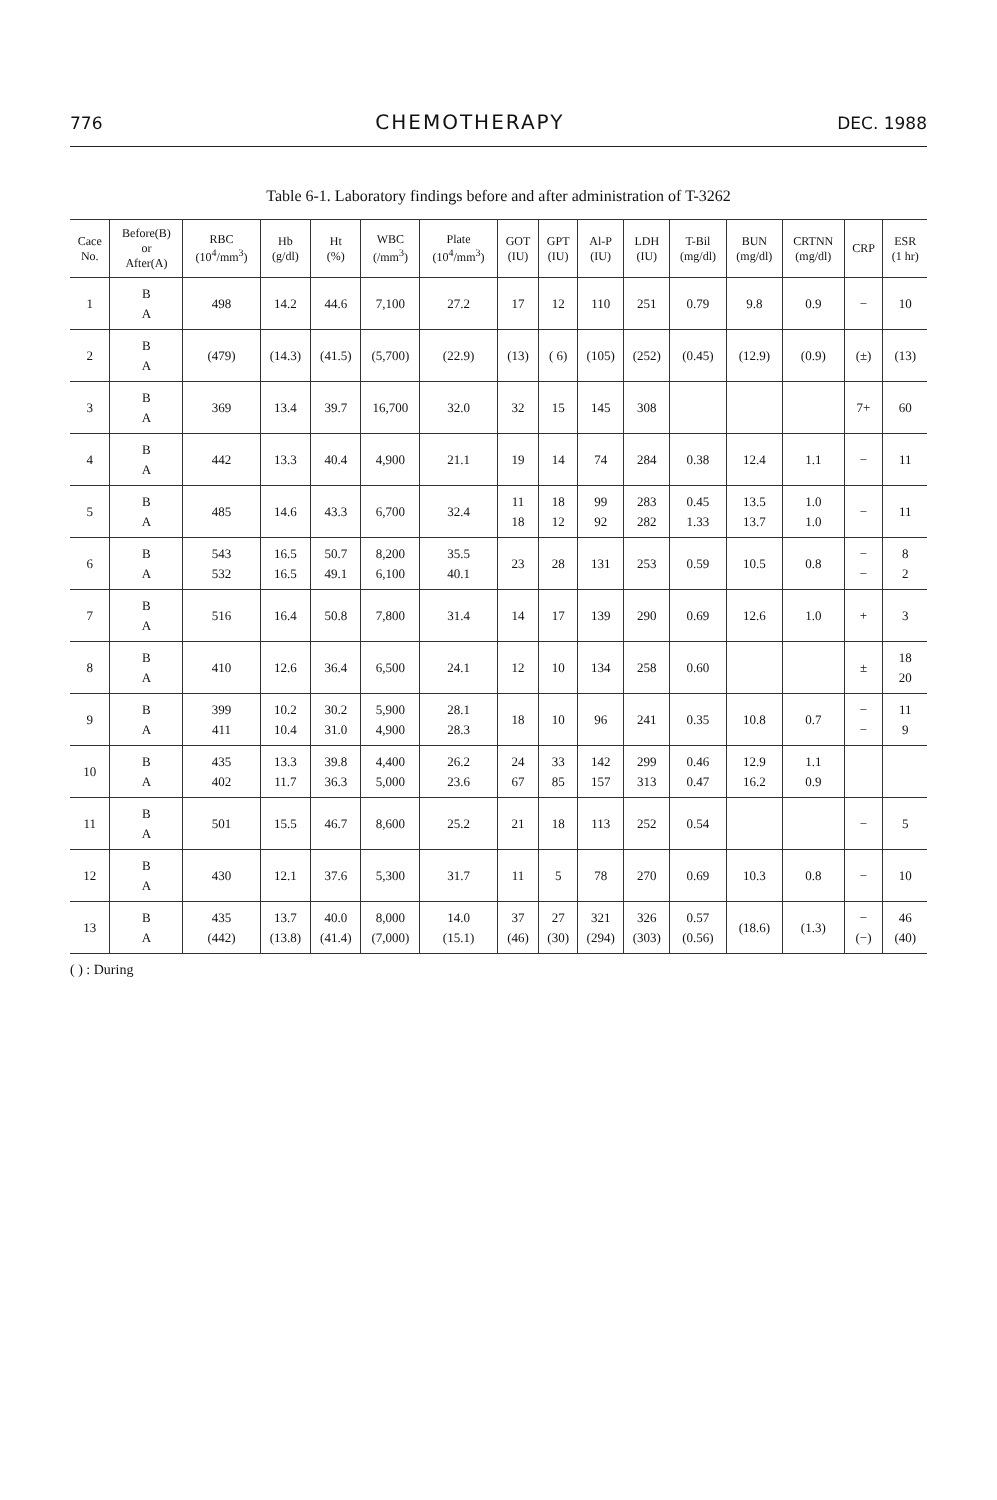776 CHEMOTHERAPY DEC. 1988
Table 6-1. Laboratory findings before and after administration of T-3262
| Cace No. | Before(B) or After(A) | RBC (10<sup>4</sup>/mm<sup>3</sup>) | Hb (g/dl) | Ht (%) | WBC (/mm<sup>3</sup>) | Plate (10<sup>4</sup>/mm<sup>3</sup>) | GOT (IU) | GPT (IU) | Al-P (IU) | LDH (IU) | T-Bil (mg/dl) | BUN (mg/dl) | CRTNN (mg/dl) | CRP | ESR (1 hr) |
| --- | --- | --- | --- | --- | --- | --- | --- | --- | --- | --- | --- | --- | --- | --- | --- |
| 1 | B A | 498 | 14.2 | 44.6 | 7,100 | 27.2 | 17 | 12 | 110 | 251 | 0.79 | 9.8 | 0.9 | − | 10 |
| 2 | B A | (479) | (14.3) | (41.5) | (5,700) | (22.9) | (13) | ( 6) | (105) | (252) | (0.45) | (12.9) | (0.9) | (±) | (13) |
| 3 | B A | 369 | 13.4 | 39.7 | 16,700 | 32.0 | 32 | 15 | 145 | 308 | | | | 7+ | 60 |
| 4 | B A | 442 | 13.3 | 40.4 | 4,900 | 21.1 | 19 | 14 | 74 | 284 | 0.38 | 12.4 | 1.1 | − | 11 |
| 5 | B A | 485 | 14.6 | 43.3 | 6,700 | 32.4 | 11 18 | 18 12 | 99 92 | 283 282 | 0.45 1.33 | 13.5 13.7 | 1.0 1.0 | − | 11 |
| 6 | B A | 543 532 | 16.5 16.5 | 50.7 49.1 | 8,200 6,100 | 35.5 40.1 | 23 | 28 | 131 | 253 | 0.59 | 10.5 | 0.8 | − − | 8 2 |
| 7 | B A | 516 | 16.4 | 50.8 | 7,800 | 31.4 | 14 | 17 | 139 | 290 | 0.69 | 12.6 | 1.0 | + | 3 |
| 8 | B A | 410 | 12.6 | 36.4 | 6,500 | 24.1 | 12 | 10 | 134 | 258 | 0.60 | | | ± | 18 20 |
| 9 | B A | 399 411 | 10.2 10.4 | 30.2 31.0 | 5,900 4,900 | 28.1 28.3 | 18 | 10 | 96 | 241 | 0.35 | 10.8 | 0.7 | − − | 11 9 |
| 10 | B A | 435 402 | 13.3 11.7 | 39.8 36.3 | 4,400 5,000 | 26.2 23.6 | 24 67 | 33 85 | 142 157 | 299 313 | 0.46 0.47 | 12.9 16.2 | 1.1 0.9 | | |
| 11 | B A | 501 | 15.5 | 46.7 | 8,600 | 25.2 | 21 | 18 | 113 | 252 | 0.54 | | | − | 5 |
| 12 | B A | 430 | 12.1 | 37.6 | 5,300 | 31.7 | 11 | 5 | 78 | 270 | 0.69 | 10.3 | 0.8 | − | 10 |
| 13 | B A | 435 (442) | 13.7 (13.8) | 40.0 (41.4) | 8,000 (7,000) | 14.0 (15.1) | 37 (46) | 27 (30) | 321 (294) | 326 (303) | 0.57 (0.56) | (18.6) | (1.3) | − (−) | 46 (40) |
( ) : During